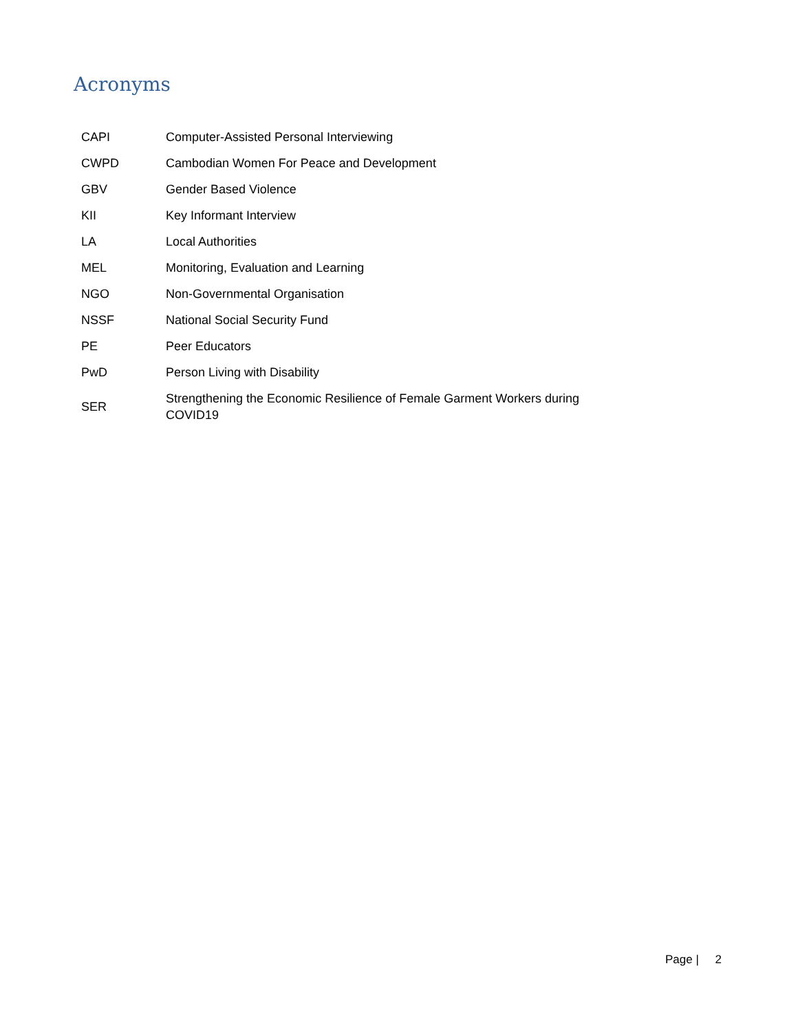Acronyms
| CAPI | Computer-Assisted Personal Interviewing |
| CWPD | Cambodian Women For Peace and Development |
| GBV | Gender Based Violence |
| KII | Key Informant Interview |
| LA | Local Authorities |
| MEL | Monitoring, Evaluation and Learning |
| NGO | Non-Governmental Organisation |
| NSSF | National Social Security Fund |
| PE | Peer Educators |
| PwD | Person Living with Disability |
| SER | Strengthening the Economic Resilience of Female Garment Workers during COVID19 |
Page | 2